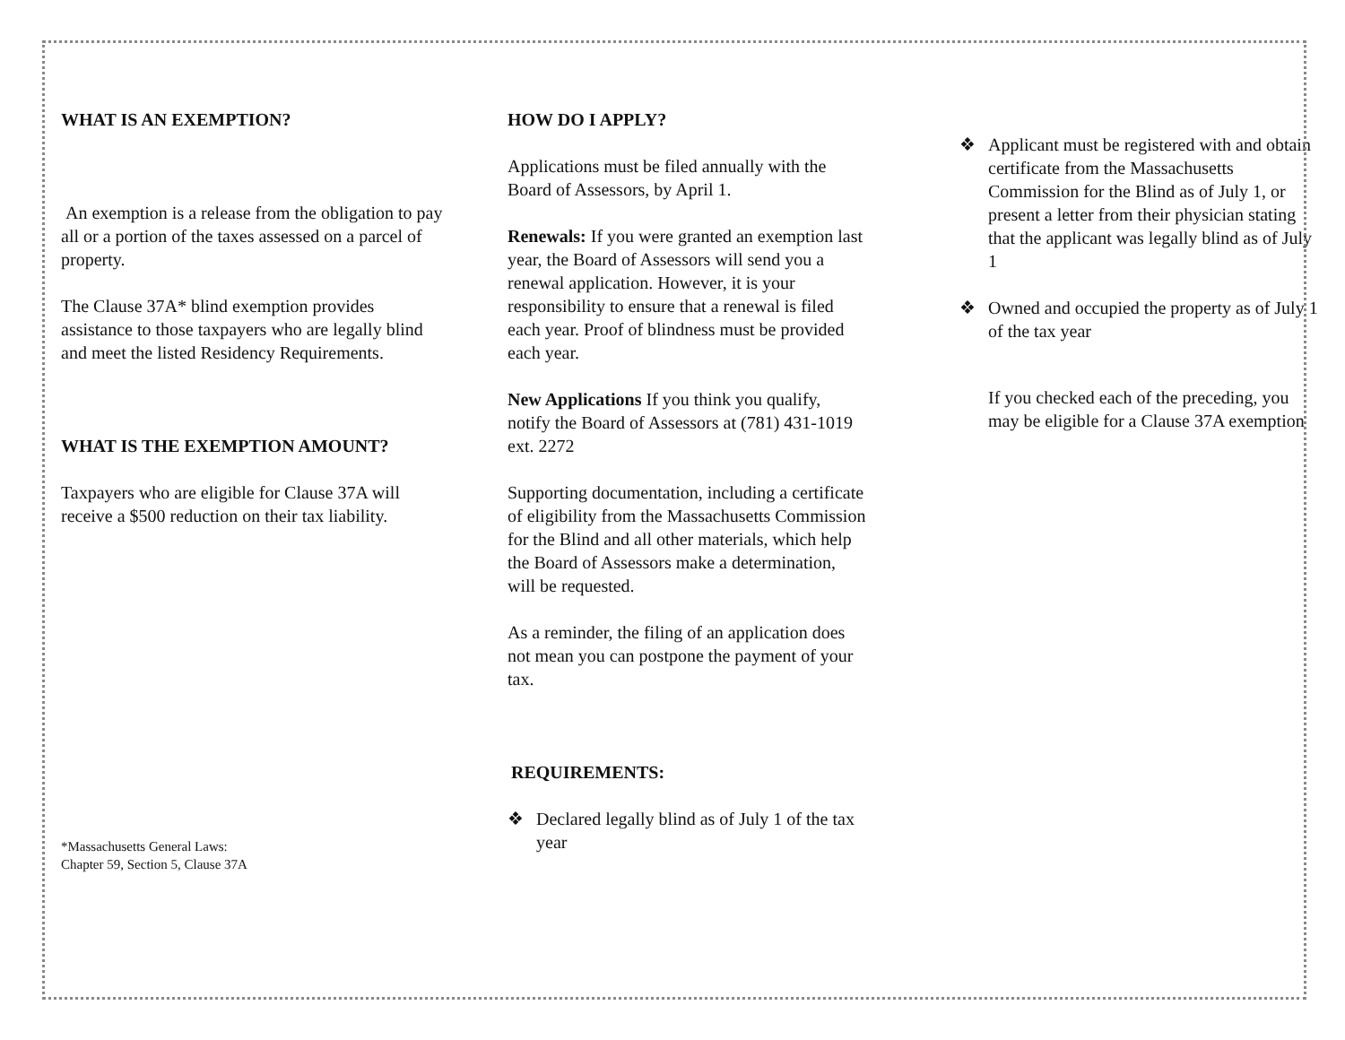WHAT IS AN EXEMPTION?
An exemption is a release from the obligation to pay all or a portion of the taxes assessed on a parcel of property.
The Clause 37A* blind exemption provides assistance to those taxpayers who are legally blind and meet the listed Residency Requirements.
WHAT IS THE EXEMPTION AMOUNT?
Taxpayers who are eligible for Clause 37A will receive a $500 reduction on their tax liability.
*Massachusetts General Laws:
Chapter 59, Section 5, Clause 37A
HOW DO I APPLY?
Applications must be filed annually with the Board of Assessors, by April 1.
Renewals: If you were granted an exemption last year, the Board of Assessors will send you a renewal application. However, it is your responsibility to ensure that a renewal is filed each year. Proof of blindness must be provided each year.
New Applications If you think you qualify, notify the Board of Assessors at (781) 431-1019 ext. 2272
Supporting documentation, including a certificate of eligibility from the Massachusetts Commission for the Blind and all other materials, which help the Board of Assessors make a determination, will be requested.
As a reminder, the filing of an application does not mean you can postpone the payment of your tax.
REQUIREMENTS:
❖ Declared legally blind as of July 1 of the tax year
❖ Applicant must be registered with and obtain certificate from the Massachusetts Commission for the Blind as of July 1, or present a letter from their physician stating that the applicant was legally blind as of July 1
❖ Owned and occupied the property as of July 1 of the tax year
If you checked each of the preceding, you may be eligible for a Clause 37A exemption